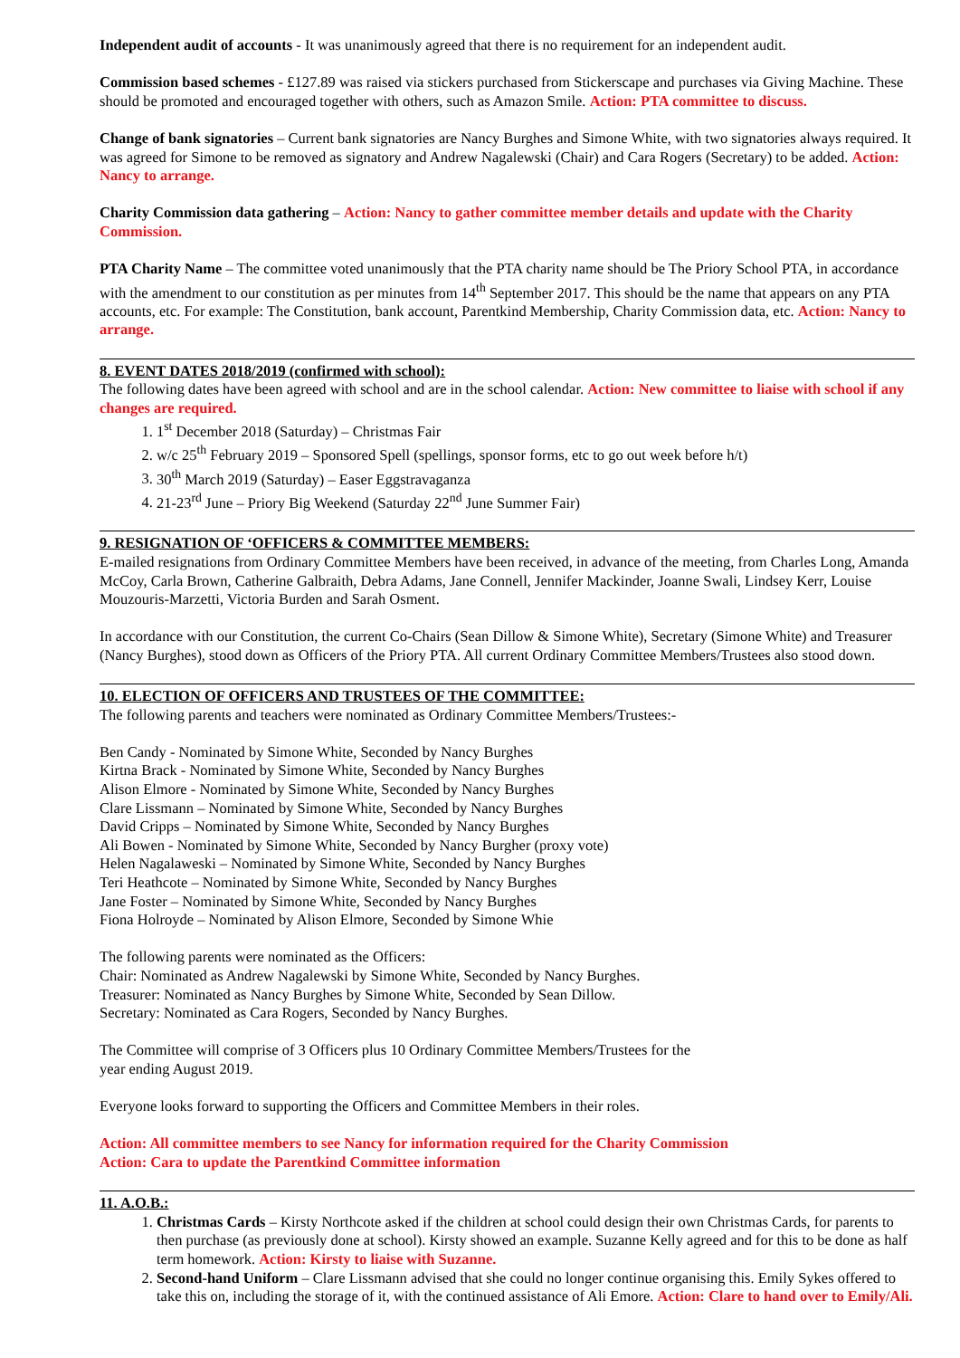Independent audit of accounts - It was unanimously agreed that there is no requirement for an independent audit.
Commission based schemes - £127.89 was raised via stickers purchased from Stickerscape and purchases via Giving Machine. These should be promoted and encouraged together with others, such as Amazon Smile. Action: PTA committee to discuss.
Change of bank signatories – Current bank signatories are Nancy Burghes and Simone White, with two signatories always required. It was agreed for Simone to be removed as signatory and Andrew Nagalewski (Chair) and Cara Rogers (Secretary) to be added. Action: Nancy to arrange.
Charity Commission data gathering – Action: Nancy to gather committee member details and update with the Charity Commission.
PTA Charity Name – The committee voted unanimously that the PTA charity name should be The Priory School PTA, in accordance with the amendment to our constitution as per minutes from 14<sup>th</sup> September 2017. This should be the name that appears on any PTA accounts, etc. For example: The Constitution, bank account, Parentkind Membership, Charity Commission data, etc. Action: Nancy to arrange.
8. EVENT DATES 2018/2019 (confirmed with school):
The following dates have been agreed with school and are in the school calendar. Action: New committee to liaise with school if any changes are required.
1. 1<sup>st</sup> December 2018 (Saturday) – Christmas Fair
2. w/c 25<sup>th</sup> February 2019 – Sponsored Spell (spellings, sponsor forms, etc to go out week before h/t)
3. 30<sup>th</sup> March 2019 (Saturday) – Easer Eggstravaganza
4. 21-23<sup>rd</sup> June – Priory Big Weekend (Saturday 22<sup>nd</sup> June Summer Fair)
9. RESIGNATION OF ‘OFFICERS & COMMITTEE MEMBERS:
E-mailed resignations from Ordinary Committee Members have been received, in advance of the meeting, from Charles Long, Amanda McCoy, Carla Brown, Catherine Galbraith, Debra Adams, Jane Connell, Jennifer Mackinder, Joanne Swali, Lindsey Kerr, Louise Mouzouris-Marzetti, Victoria Burden and Sarah Osment.
In accordance with our Constitution, the current Co-Chairs (Sean Dillow & Simone White), Secretary (Simone White) and Treasurer (Nancy Burghes), stood down as Officers of the Priory PTA. All current Ordinary Committee Members/Trustees also stood down.
10. ELECTION OF OFFICERS AND TRUSTEES OF THE COMMITTEE:
The following parents and teachers were nominated as Ordinary Committee Members/Trustees:-
Ben Candy - Nominated by Simone White, Seconded by Nancy Burghes
Kirtna Brack - Nominated by Simone White, Seconded by Nancy Burghes
Alison Elmore - Nominated by Simone White, Seconded by Nancy Burghes
Clare Lissmann – Nominated by Simone White, Seconded by Nancy Burghes
David Cripps – Nominated by Simone White, Seconded by Nancy Burghes
Ali Bowen - Nominated by Simone White, Seconded by Nancy Burgher (proxy vote)
Helen Nagalaweski – Nominated by Simone White, Seconded by Nancy Burghes
Teri Heathcote – Nominated by Simone White, Seconded by Nancy Burghes
Jane Foster – Nominated by Simone White, Seconded by Nancy Burghes
Fiona Holroyde – Nominated by Alison Elmore, Seconded by Simone Whie
The following parents were nominated as the Officers:
Chair: Nominated as Andrew Nagalewski by Simone White, Seconded by Nancy Burghes.
Treasurer: Nominated as Nancy Burghes by Simone White, Seconded by Sean Dillow.
Secretary: Nominated as Cara Rogers, Seconded by Nancy Burghes.
The Committee will comprise of 3 Officers plus 10 Ordinary Committee Members/Trustees for the
year ending August 2019.
Everyone looks forward to supporting the Officers and Committee Members in their roles.
Action: All committee members to see Nancy for information required for the Charity Commission
Action: Cara to update the Parentkind Committee information
11. A.O.B.:
1. Christmas Cards – Kirsty Northcote asked if the children at school could design their own Christmas Cards, for parents to then purchase (as previously done at school). Kirsty showed an example. Suzanne Kelly agreed and for this to be done as half term homework. Action: Kirsty to liaise with Suzanne.
2. Second-hand Uniform – Clare Lissmann advised that she could no longer continue organising this. Emily Sykes offered to take this on, including the storage of it, with the continued assistance of Ali Emore. Action: Clare to hand over to Emily/Ali.